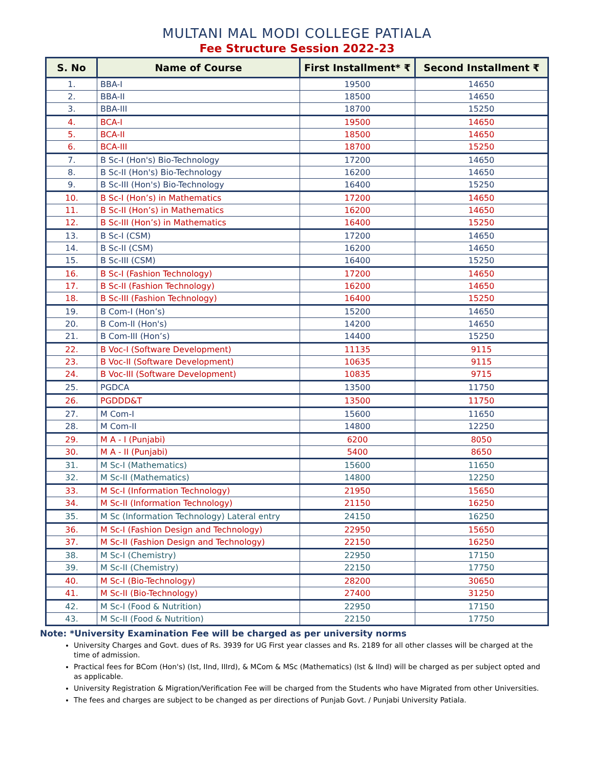MULTANI MAL MODI COLLEGE PATIALA
Fee Structure Session 2022-23
| S. No | Name of Course | First Installment* ₹ | Second Installment ₹ |
| --- | --- | --- | --- |
| 1. | BBA-I | 19500 | 14650 |
| 2. | BBA-II | 18500 | 14650 |
| 3. | BBA-III | 18700 | 15250 |
| 4. | BCA-I | 19500 | 14650 |
| 5. | BCA-II | 18500 | 14650 |
| 6. | BCA-III | 18700 | 15250 |
| 7. | B Sc-I (Hon's) Bio-Technology | 17200 | 14650 |
| 8. | B Sc-II (Hon's) Bio-Technology | 16200 | 14650 |
| 9. | B Sc-III (Hon's) Bio-Technology | 16400 | 15250 |
| 10. | B Sc-I (Hon’s) in Mathematics | 17200 | 14650 |
| 11. | B Sc-II (Hon’s) in Mathematics | 16200 | 14650 |
| 12. | B Sc-III (Hon’s) in Mathematics | 16400 | 15250 |
| 13. | B Sc-I (CSM) | 17200 | 14650 |
| 14. | B Sc-II (CSM) | 16200 | 14650 |
| 15. | B Sc-III (CSM) | 16400 | 15250 |
| 16. | B Sc-I (Fashion Technology) | 17200 | 14650 |
| 17. | B Sc-II (Fashion Technology) | 16200 | 14650 |
| 18. | B Sc-III (Fashion Technology) | 16400 | 15250 |
| 19. | B Com-I (Hon’s) | 15200 | 14650 |
| 20. | B Com-II (Hon's) | 14200 | 14650 |
| 21. | B Com-III (Hon’s) | 14400 | 15250 |
| 22. | B Voc-I (Software Development) | 11135 | 9115 |
| 23. | B Voc-II (Software Development) | 10635 | 9115 |
| 24. | B Voc-III (Software Development) | 10835 | 9715 |
| 25. | PGDCA | 13500 | 11750 |
| 26. | PGDDD&T | 13500 | 11750 |
| 27. | M Com-I | 15600 | 11650 |
| 28. | M Com-II | 14800 | 12250 |
| 29. | M A - I (Punjabi) | 6200 | 8050 |
| 30. | M A - II (Punjabi) | 5400 | 8650 |
| 31. | M Sc-I (Mathematics) | 15600 | 11650 |
| 32. | M Sc-II (Mathematics) | 14800 | 12250 |
| 33. | M Sc-I (Information Technology) | 21950 | 15650 |
| 34. | M Sc-II (Information Technology) | 21150 | 16250 |
| 35. | M Sc (Information Technology) Lateral entry | 24150 | 16250 |
| 36. | M Sc-I (Fashion Design and Technology) | 22950 | 15650 |
| 37. | M Sc-II (Fashion Design and Technology) | 22150 | 16250 |
| 38. | M Sc-I (Chemistry) | 22950 | 17150 |
| 39. | M Sc-II (Chemistry) | 22150 | 17750 |
| 40. | M Sc-I (Bio-Technology) | 28200 | 30650 |
| 41. | M Sc-II (Bio-Technology) | 27400 | 31250 |
| 42. | M Sc-I (Food & Nutrition) | 22950 | 17150 |
| 43. | M Sc-II (Food & Nutrition) | 22150 | 17750 |
Note: *University Examination Fee will be charged as per university norms
University Charges and Govt. dues of Rs. 3939 for UG First year classes and Rs. 2189 for all other classes will be charged at the time of admission.
Practical fees for BCom (Hon's) (Ist, IInd, IIIrd), & MCom & MSc (Mathematics) (Ist & IInd) will be charged as per subject opted and as applicable.
University Registration & Migration/Verification Fee will be charged from the Students who have Migrated from other Universities.
The fees and charges are subject to be changed as per directions of Punjab Govt. / Punjabi University Patiala.